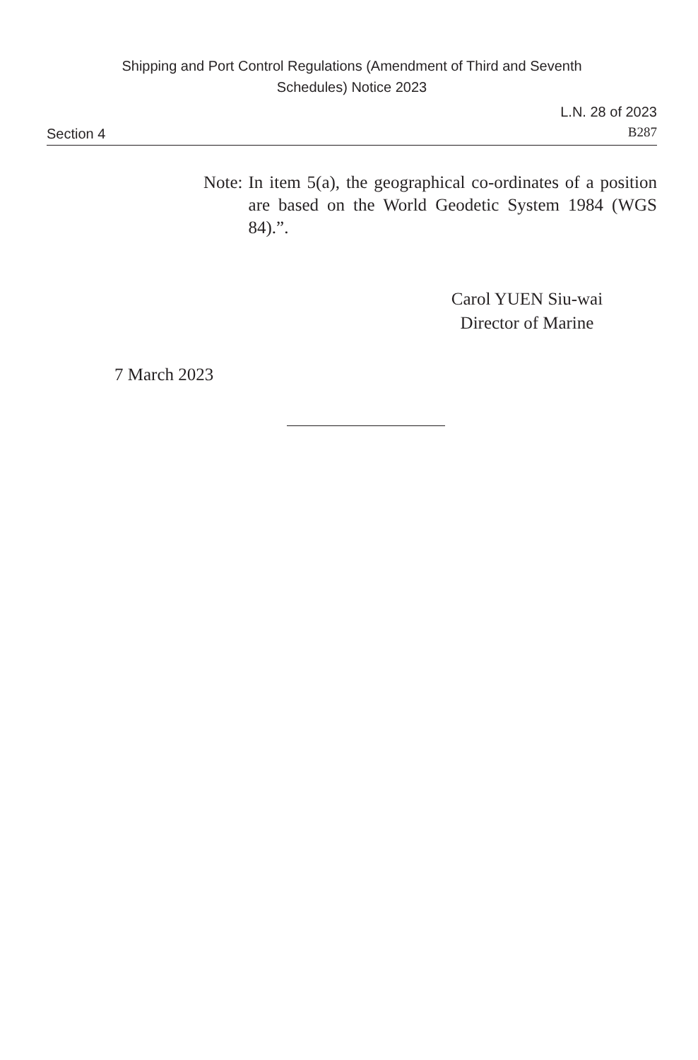Shipping and Port Control Regulations (Amendment of Third and Seventh
Schedules) Notice 2023
Section 4 L.N. 28 of 2023
B287
Note: In item 5(a), the geographical co-ordinates of a position are based on the World Geodetic System 1984 (WGS 84).”.
Carol YUEN Siu-wai
Director of Marine
7 March 2023